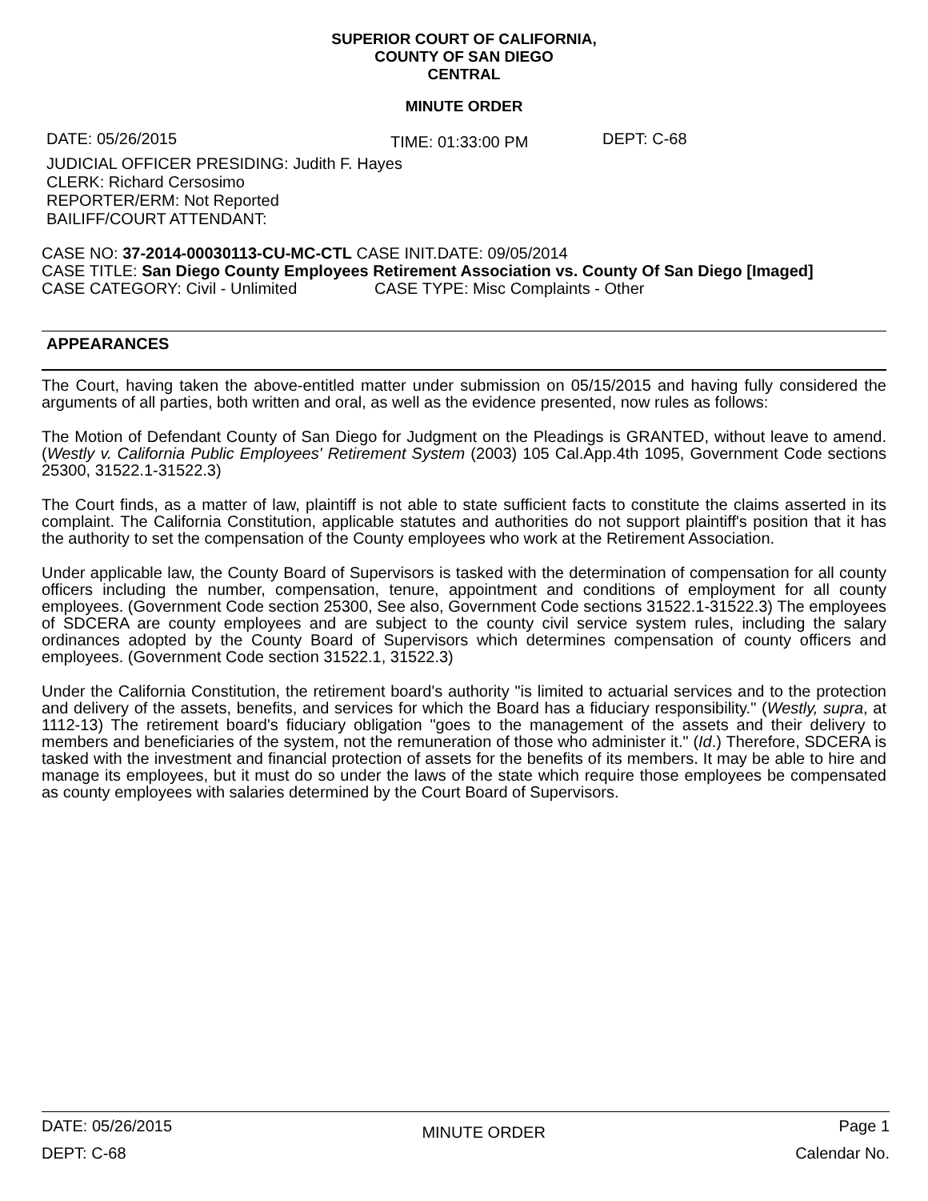SUPERIOR COURT OF CALIFORNIA,
COUNTY OF SAN DIEGO
CENTRAL
MINUTE ORDER
DATE: 05/26/2015 TIME: 01:33:00 PM DEPT: C-68
JUDICIAL OFFICER PRESIDING: Judith F. Hayes
CLERK: Richard Cersosimo
REPORTER/ERM: Not Reported
BAILIFF/COURT ATTENDANT:
CASE NO: 37-2014-00030113-CU-MC-CTL CASE INIT.DATE: 09/05/2014
CASE TITLE: San Diego County Employees Retirement Association vs. County Of San Diego [Imaged]
CASE CATEGORY: Civil - Unlimited CASE TYPE: Misc Complaints - Other
APPEARANCES
The Court, having taken the above-entitled matter under submission on 05/15/2015 and having fully considered the arguments of all parties, both written and oral, as well as the evidence presented, now rules as follows:
The Motion of Defendant County of San Diego for Judgment on the Pleadings is GRANTED, without leave to amend. (Westly v. California Public Employees' Retirement System (2003) 105 Cal.App.4th 1095, Government Code sections 25300, 31522.1-31522.3)
The Court finds, as a matter of law, plaintiff is not able to state sufficient facts to constitute the claims asserted in its complaint. The California Constitution, applicable statutes and authorities do not support plaintiff's position that it has the authority to set the compensation of the County employees who work at the Retirement Association.
Under applicable law, the County Board of Supervisors is tasked with the determination of compensation for all county officers including the number, compensation, tenure, appointment and conditions of employment for all county employees. (Government Code section 25300, See also, Government Code sections 31522.1-31522.3) The employees of SDCERA are county employees and are subject to the county civil service system rules, including the salary ordinances adopted by the County Board of Supervisors which determines compensation of county officers and employees. (Government Code section 31522.1, 31522.3)
Under the California Constitution, the retirement board's authority "is limited to actuarial services and to the protection and delivery of the assets, benefits, and services for which the Board has a fiduciary responsibility." (Westly, supra, at 1112-13) The retirement board's fiduciary obligation "goes to the management of the assets and their delivery to members and beneficiaries of the system, not the remuneration of those who administer it." (Id.) Therefore, SDCERA is tasked with the investment and financial protection of assets for the benefits of its members. It may be able to hire and manage its employees, but it must do so under the laws of the state which require those employees be compensated as county employees with salaries determined by the Court Board of Supervisors.
DATE: 05/26/2015
DEPT: C-68 MINUTE ORDER Page 1
Calendar No.